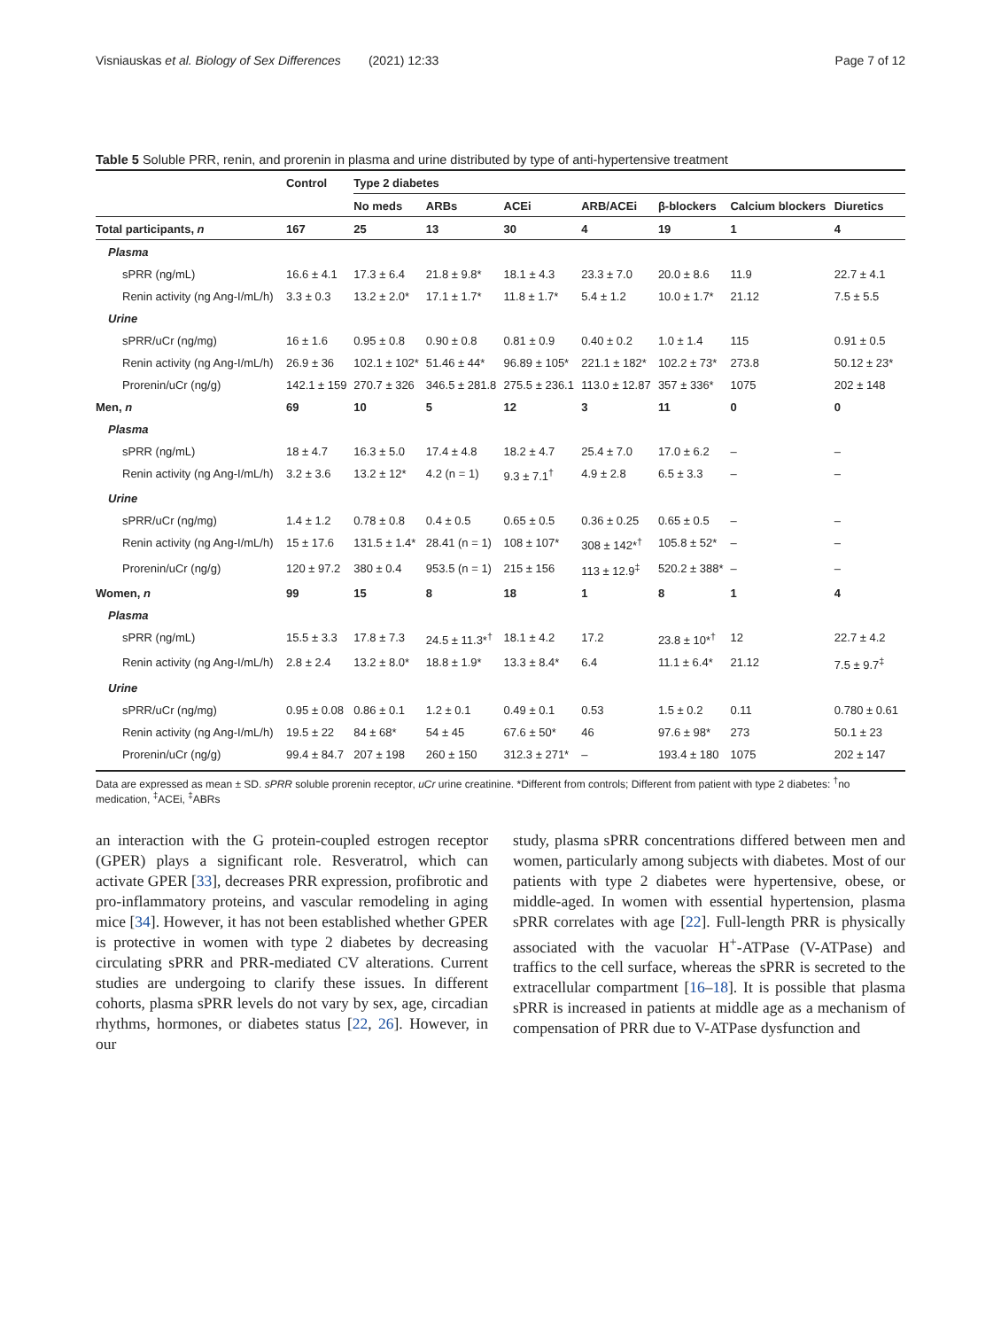Visniauskas et al. Biology of Sex Differences (2021) 12:33 Page 7 of 12
Table 5 Soluble PRR, renin, and prorenin in plasma and urine distributed by type of anti-hypertensive treatment
| | Control | Type 2 diabetes | | | | | | |
| --- | --- | --- | --- | --- | --- | --- | --- | --- |
| | | No meds | ARBs | ACEi | ARB/ACEi | β-blockers | Calcium blockers | Diuretics |
| Total participants, n | 167 | 25 | 13 | 30 | 4 | 19 | 1 | 4 |
| Plasma | | | | | | | | |
| sPRR (ng/mL) | 16.6 ± 4.1 | 17.3 ± 6.4 | 21.8 ± 9.8* | 18.1 ± 4.3 | 23.3 ± 7.0 | 20.0 ± 8.6 | 11.9 | 22.7 ± 4.1 |
| Renin activity (ng Ang-I/mL/h) | 3.3 ± 0.3 | 13.2 ± 2.0* | 17.1 ± 1.7* | 11.8 ± 1.7* | 5.4 ± 1.2 | 10.0 ± 1.7* | 21.12 | 7.5 ± 5.5 |
| Urine | | | | | | | | |
| sPRR/uCr (ng/mg) | 16 ± 1.6 | 0.95 ± 0.8 | 0.90 ± 0.8 | 0.81 ± 0.9 | 0.40 ± 0.2 | 1.0 ± 1.4 | 115 | 0.91 ± 0.5 |
| Renin activity (ng Ang-I/mL/h) | 26.9 ± 36 | 102.1 ± 102* | 51.46 ± 44* | 96.89 ± 105* | 221.1 ± 182* | 102.2 ± 73* | 273.8 | 50.12 ± 23* |
| Prorenin/uCr (ng/g) | 142.1 ± 159 | 270.7 ± 326 | 346.5 ± 281.8 | 275.5 ± 236.1 | 113.0 ± 12.87 | 357 ± 336* | 1075 | 202 ± 148 |
| Men, n | 69 | 10 | 5 | 12 | 3 | 11 | 0 | 0 |
| Plasma | | | | | | | | |
| sPRR (ng/mL) | 18 ± 4.7 | 16.3 ± 5.0 | 17.4 ± 4.8 | 18.2 ± 4.7 | 25.4 ± 7.0 | 17.0 ± 6.2 | – | – |
| Renin activity (ng Ang-I/mL/h) | 3.2 ± 3.6 | 13.2 ± 12* | 4.2 (n = 1) | 9.3 ± 7.1<sup>†</sup> | 4.9 ± 2.8 | 6.5 ± 3.3 | – | – |
| Urine | | | | | | | | |
| sPRR/uCr (ng/mg) | 1.4 ± 1.2 | 0.78 ± 0.8 | 0.4 ± 0.5 | 0.65 ± 0.5 | 0.36 ± 0.25 | 0.65 ± 0.5 | – | – |
| Renin activity (ng Ang-I/mL/h) | 15 ± 17.6 | 131.5 ± 1.4* | 28.41 (n = 1) | 108 ± 107* | 308 ± 142*<sup>†</sup> | 105.8 ± 52* | – | – |
| Prorenin/uCr (ng/g) | 120 ± 97.2 | 380 ± 0.4 | 953.5 (n = 1) | 215 ± 156 | 113 ± 12.9<sup>‡</sup> | 520.2 ± 388* | – | – |
| Women, n | 99 | 15 | 8 | 18 | 1 | 8 | 1 | 4 |
| Plasma | | | | | | | | |
| sPRR (ng/mL) | 15.5 ± 3.3 | 17.8 ± 7.3 | 24.5 ± 11.3*<sup>†</sup> | 18.1 ± 4.2 | 17.2 | 23.8 ± 10*<sup>†</sup> | 12 | 22.7 ± 4.2 |
| Renin activity (ng Ang-I/mL/h) | 2.8 ± 2.4 | 13.2 ± 8.0* | 18.8 ± 1.9* | 13.3 ± 8.4* | 6.4 | 11.1 ± 6.4* | 21.12 | 7.5 ± 9.7<sup>‡</sup> |
| Urine | | | | | | | | |
| sPRR/uCr (ng/mg) | 0.95 ± 0.08 | 0.86 ± 0.1 | 1.2 ± 0.1 | 0.49 ± 0.1 | 0.53 | 1.5 ± 0.2 | 0.11 | 0.780 ± 0.61 |
| Renin activity (ng Ang-I/mL/h) | 19.5 ± 22 | 84 ± 68* | 54 ± 45 | 67.6 ± 50* | 46 | 97.6 ± 98* | 273 | 50.1 ± 23 |
| Prorenin/uCr (ng/g) | 99.4 ± 84.7 | 207 ± 198 | 260 ± 150 | 312.3 ± 271* | – | 193.4 ± 180 | 1075 | 202 ± 147 |
Data are expressed as mean ± SD. sPRR soluble prorenin receptor, uCr urine creatinine. *Different from controls; Different from patient with type 2 diabetes: <sup>†</sup>no medication, <sup>‡</sup>ACEi, <sup>‡</sup>ABRs
an interaction with the G protein-coupled estrogen receptor (GPER) plays a significant role. Resveratrol, which can activate GPER [33], decreases PRR expression, profibrotic and pro-inflammatory proteins, and vascular remodeling in aging mice [34]. However, it has not been established whether GPER is protective in women with type 2 diabetes by decreasing circulating sPRR and PRR-mediated CV alterations. Current studies are undergoing to clarify these issues. In different cohorts, plasma sPRR levels do not vary by sex, age, circadian rhythms, hormones, or diabetes status [22, 26]. However, in our
study, plasma sPRR concentrations differed between men and women, particularly among subjects with diabetes. Most of our patients with type 2 diabetes were hypertensive, obese, or middle-aged. In women with essential hypertension, plasma sPRR correlates with age [22]. Full-length PRR is physically associated with the vacuolar H<sup>+</sup>-ATPase (V-ATPase) and traffics to the cell surface, whereas the sPRR is secreted to the extracellular compartment [16–18]. It is possible that plasma sPRR is increased in patients at middle age as a mechanism of compensation of PRR due to V-ATPase dysfunction and